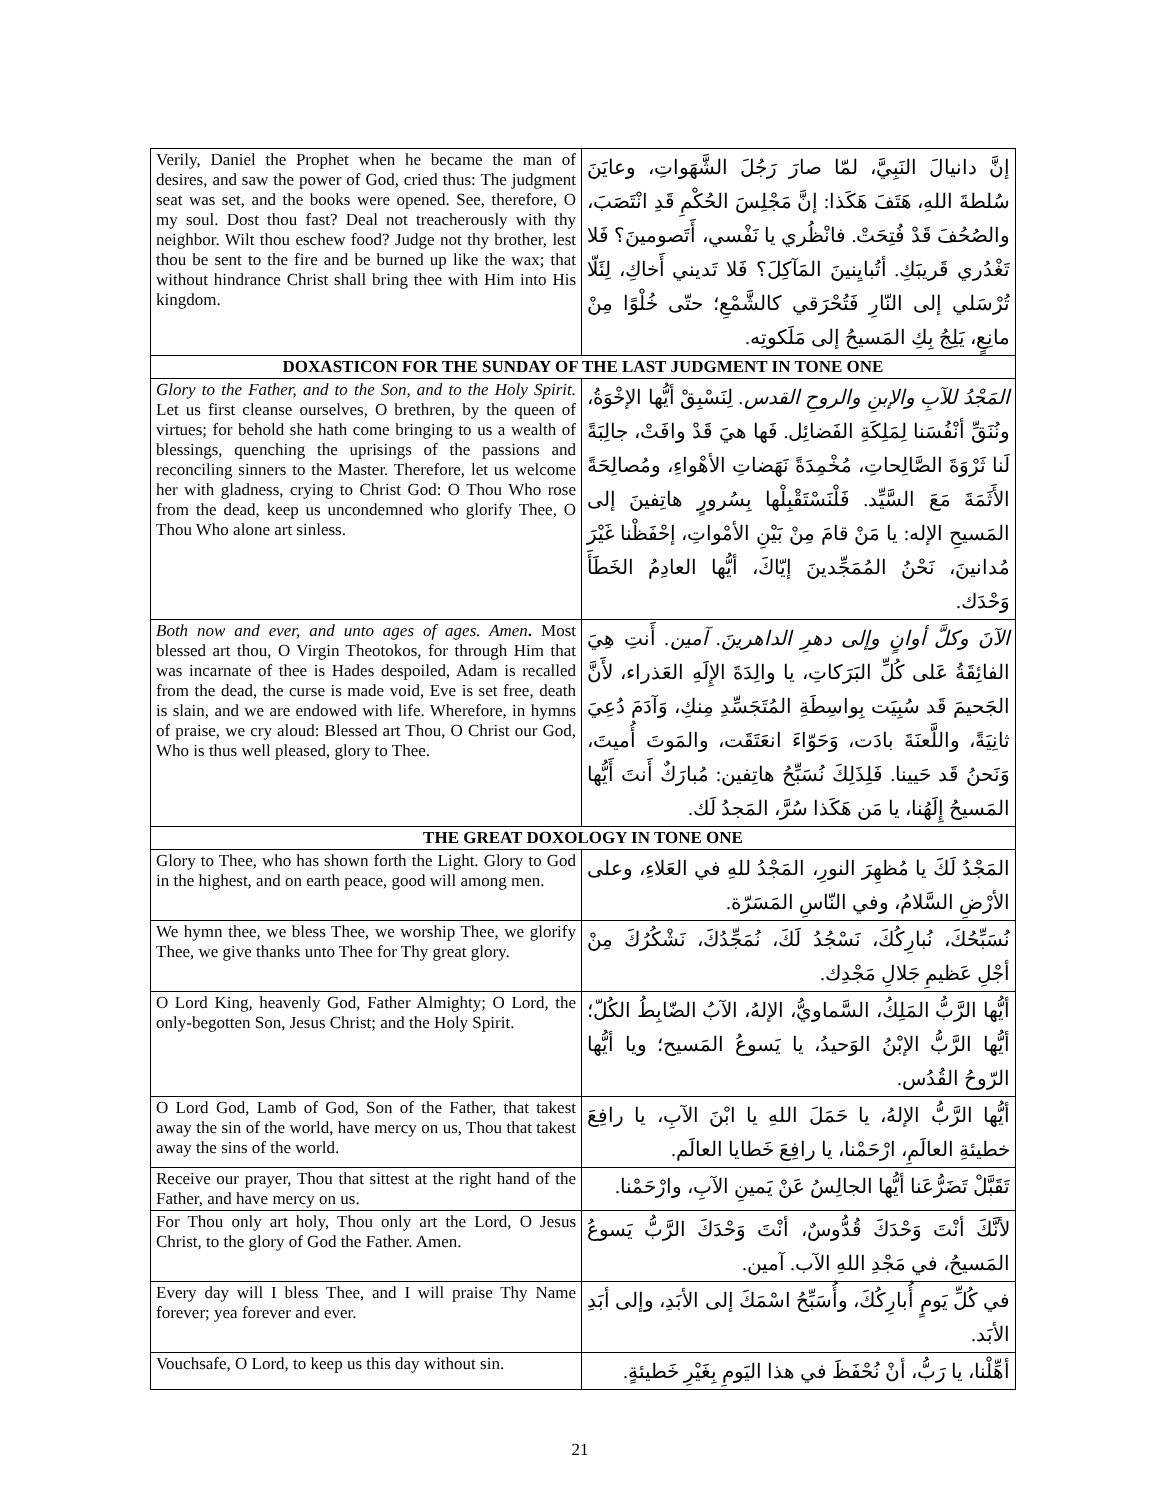| Verily, Daniel the Prophet when he became the man of desires, and saw the power of God, cried thus: The judgment seat was set, and the books were opened. See, therefore, O my soul. Dost thou fast? Deal not treacherously with thy neighbor. Wilt thou eschew food? Judge not thy brother, lest thou be sent to the fire and be burned up like the wax; that without hindrance Christ shall bring thee with Him into His kingdom. | إنَّ دانيالَ النَبِيَّ، لمّا صارَ رَجُلَ الشَّهَواتِ، وعايَنَ سُلطةَ اللهِ، هَتَفَ هَكَذا: إنَّ مَجْلِسَ الحُكْمِ قَدِ انْتَصَبَ، والصُحُفَ قَدْ فُتِحَتْ. فانْظُري يا نَفْسي، أَتَصومينَ؟ فَلا تَغْدُري قَريبَكِ. أتُبايِنينَ المَآكِلَ؟ فَلا تَديني أَخاكِ، لِئَلّا تُرْسَلي إلى النّارِ فَتُحْرَقي كالشَّمْعِ؛ حتّى خُلْوًا مِنْ مانِعٍ، يَلِجُ بِكِ المَسيحُ إلى مَلَكوتِه. |
| DOXASTICON FOR THE SUNDAY OF THE LAST JUDGMENT IN TONE ONE | |
| Glory to the Father, and to the Son, and to the Holy Spirit. Let us first cleanse ourselves, O brethren, by the queen of virtues; for behold she hath come bringing to us a wealth of blessings, quenching the uprisings of the passions and reconciling sinners to the Master. Therefore, let us welcome her with gladness, crying to Christ God: O Thou Who rose from the dead, keep us uncondemned who glorify Thee, O Thou Who alone art sinless. | المَجْدُ للآبِ والإبنِ والروحِ القدس. لِنَسْبِقْ أيُّها الإخْوَةُ، ونُنَقِّ أنْفُسَنا لِمَلِكَةِ الفَضائِل. فَها هيَ قَدْ وافَتْ، جالِبَةً لَنا ثَرْوَةَ الصَّالِحاتِ، مُخْمِدَةً نَهَضاتِ الأهْواءِ، ومُصالِحَةً الأَثَمَةَ مَعَ السَّيِّد. فَلْنَسْتَقْبِلْها بِسُرورٍ هاتِفينَ إلى المَسيحِ الإله: يا مَنْ قامَ مِنْ بَيْنِ الأمْواتِ، إحْفَظْنا غَيْرَ مُدانينَ، نَحْنُ المُمَجِّدينَ إيّاكَ، أيُّها العادِمُ الخَطَأَ وَحْدَك. |
| Both now and ever, and unto ages of ages. Amen . Most blessed art thou, O Virgin Theotokos, for through Him that was incarnate of thee is Hades despoiled, Adam is recalled from the dead, the curse is made void, Eve is set free, death is slain, and we are endowed with life. Wherefore, in hymns of praise, we cry aloud: Blessed art Thou, O Christ our God, Who is thus well pleased, glory to Thee. | الآنَ وكلَّ أوانٍ وإلى دهرِ الداهرينَ. آمين. أَنتِ هِيَ الفائِقَةُ عَلى كُلِّ البَرَكاتِ، يا والِدَةَ الإِلَهِ العَذراء، لأَنَّ الجَحيمَ قَد سُبِيَت بِواسِطَةِ المُتَجَسِّدِ مِنكِ، وَآدَمَ دُعِيَ ثانِيَةً، واللَّعنَةَ بادَت، وَحَوّاءَ انعَتَقَت، والمَوتَ أُميتَ، وَنَحنُ قَد حَيينا. فَلِذَلِكَ نُسَبِّحُ هاتِفين: مُبارَكٌ أَنتَ أَيُّها المَسيحُ إِلَهُنا، يا مَن هَكَذا سُرَّ، المَجدُ لَك. |
| THE GREAT DOXOLOGY IN TONE ONE | |
| Glory to Thee, who has shown forth the Light. Glory to God in the highest, and on earth peace, good will among men. | المَجْدُ لَكَ يا مُظهِرَ النورِ، المَجْدُ للهِ في العَلاءِ، وعلى الأرْضِ السَّلامُ، وفي النّاسِ المَسَرّة. |
| We hymn thee, we bless Thee, we worship Thee, we glorify Thee, we give thanks unto Thee for Thy great glory. | نُسَبِّحُكَ، نُبارِكُكَ، نَسْجُدُ لَكَ، نُمَجِّدُكَ، نَشْكُرُكَ مِنْ أجْلِ عَظيمِ جَلالِ مَجْدِك. |
| O Lord King, heavenly God, Father Almighty; O Lord, the only-begotten Son, Jesus Christ; and the Holy Spirit. | أيُّها الرَّبُّ المَلِكُ، السَّماويُّ، الإلهُ، الآبُ الضّابِطُ الكُلّ؛ أيُّها الرَّبُّ الإبْنُ الوَحيدُ، يا يَسوعُ المَسيح؛ ويا أيُّها الرّوحُ القُدُس. |
| O Lord God, Lamb of God, Son of the Father, that takest away the sin of the world, have mercy on us, Thou that takest away the sins of the world. | أيُّها الرَّبُّ الإلهُ، يا حَمَلَ اللهِ يا ابْنَ الآبِ، يا رافِعَ خطيئةِ العالَمِ، ارْحَمْنا، يا رافِعَ خَطايا العالَم. |
| Receive our prayer, Thou that sittest at the right hand of the Father, and have mercy on us. | تَقَبَّلْ تَضَرُّعَنا أيُّها الجالِسُ عَنْ يَمينِ الآبِ، وارْحَمْنا. |
| For Thou only art holy, Thou only art the Lord, O Jesus Christ, to the glory of God the Father. Amen. | لأنَّكَ أنْتَ وَحْدَكَ قُدُّوسٌ، أنْتَ وَحْدَكَ الرَّبُّ يَسوعُ المَسيحُ، في مَجْدِ اللهِ الآب. آمين. |
| Every day will I bless Thee, and I will praise Thy Name forever; yea forever and ever. | في كُلِّ يَومٍ أُبارِكُكَ، وأُسَبِّحُ اسْمَكَ إلى الأبَدِ، وإلى أبَدِ الأبَد. |
| Vouchsafe, O Lord, to keep us this day without sin. | أهِّلْنا، يا رَبُّ، أنْ نُحْفَظَ في هذا اليَومِ بِغَيْرِ خَطيئةٍ. |
21